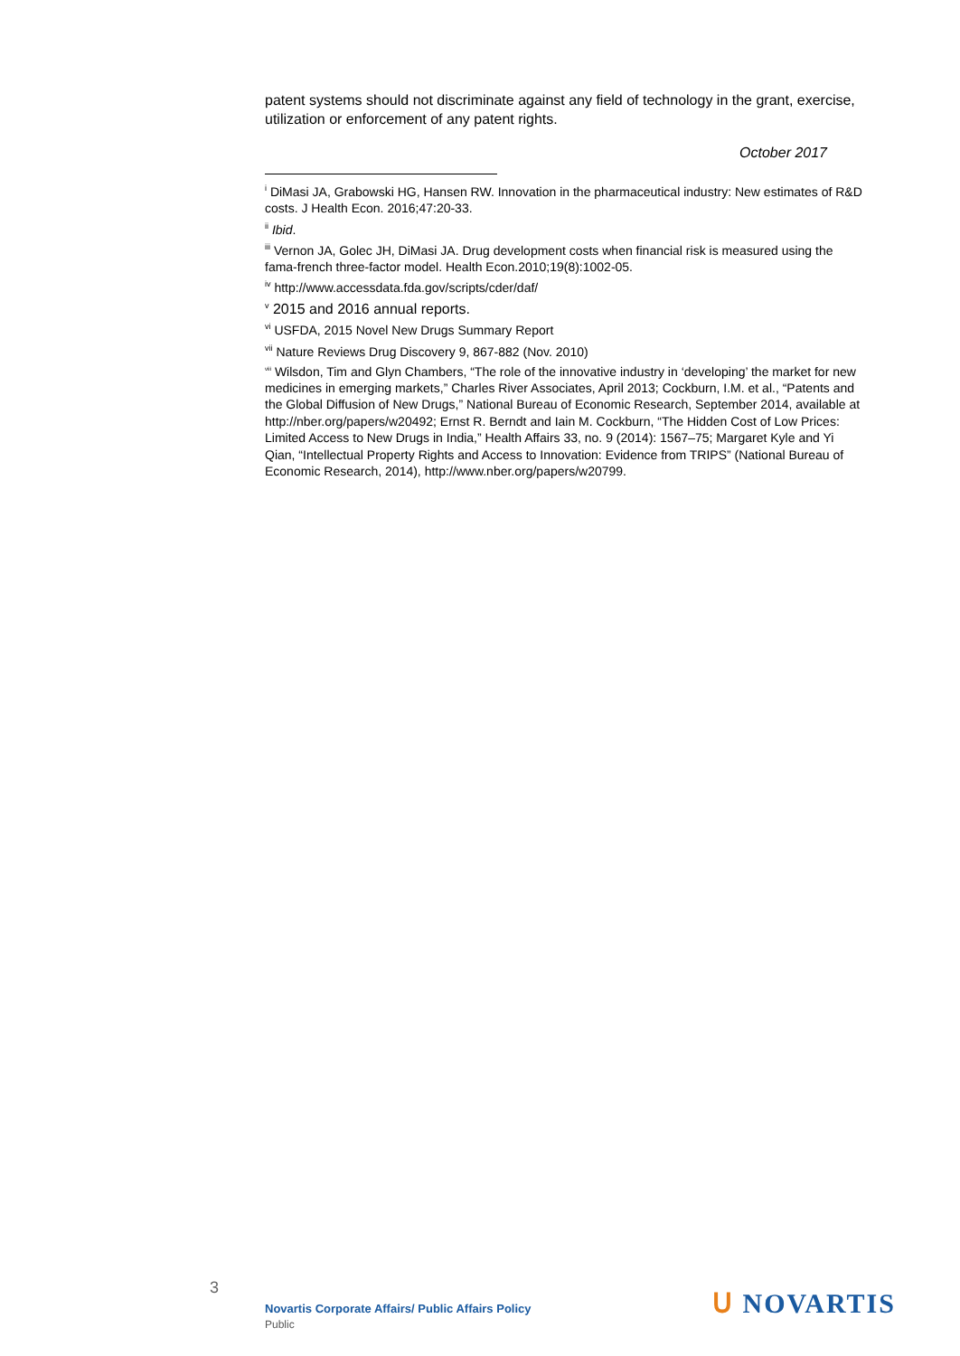patent systems should not discriminate against any field of technology in the grant, exercise, utilization or enforcement of any patent rights.
October 2017
<sup>i</sup> DiMasi JA, Grabowski HG, Hansen RW. Innovation in the pharmaceutical industry: New estimates of R&D costs. J Health Econ. 2016;47:20-33.
<sup>ii</sup> Ibid.
<sup>iii</sup> Vernon JA, Golec JH, DiMasi JA. Drug development costs when financial risk is measured using the fama-french three-factor model. Health Econ.2010;19(8):1002-05.
<sup>iv</sup> http://www.accessdata.fda.gov/scripts/cder/daf/
<sup>v</sup> 2015 and 2016 annual reports.
<sup>vi</sup> USFDA, 2015 Novel New Drugs Summary Report
<sup>vii</sup> Nature Reviews Drug Discovery 9, 867-882 (Nov. 2010)
<sup>viii</sup> Wilsdon, Tim and Glyn Chambers, “The role of the innovative industry in ‘developing’ the market for new medicines in emerging markets,” Charles River Associates, April 2013; Cockburn, I.M. et al., “Patents and the Global Diffusion of New Drugs,” National Bureau of Economic Research, September 2014, available at http://nber.org/papers/w20492; Ernst R. Berndt and Iain M. Cockburn, “The Hidden Cost of Low Prices: Limited Access to New Drugs in India,” Health Affairs 33, no. 9 (2014): 1567–75; Margaret Kyle and Yi Qian, “Intellectual Property Rights and Access to Innovation: Evidence from TRIPS” (National Bureau of Economic Research, 2014), http://www.nber.org/papers/w20799.
3
Novartis Corporate Affairs/ Public Affairs Policy
Public
ᑌ NOVARTIS